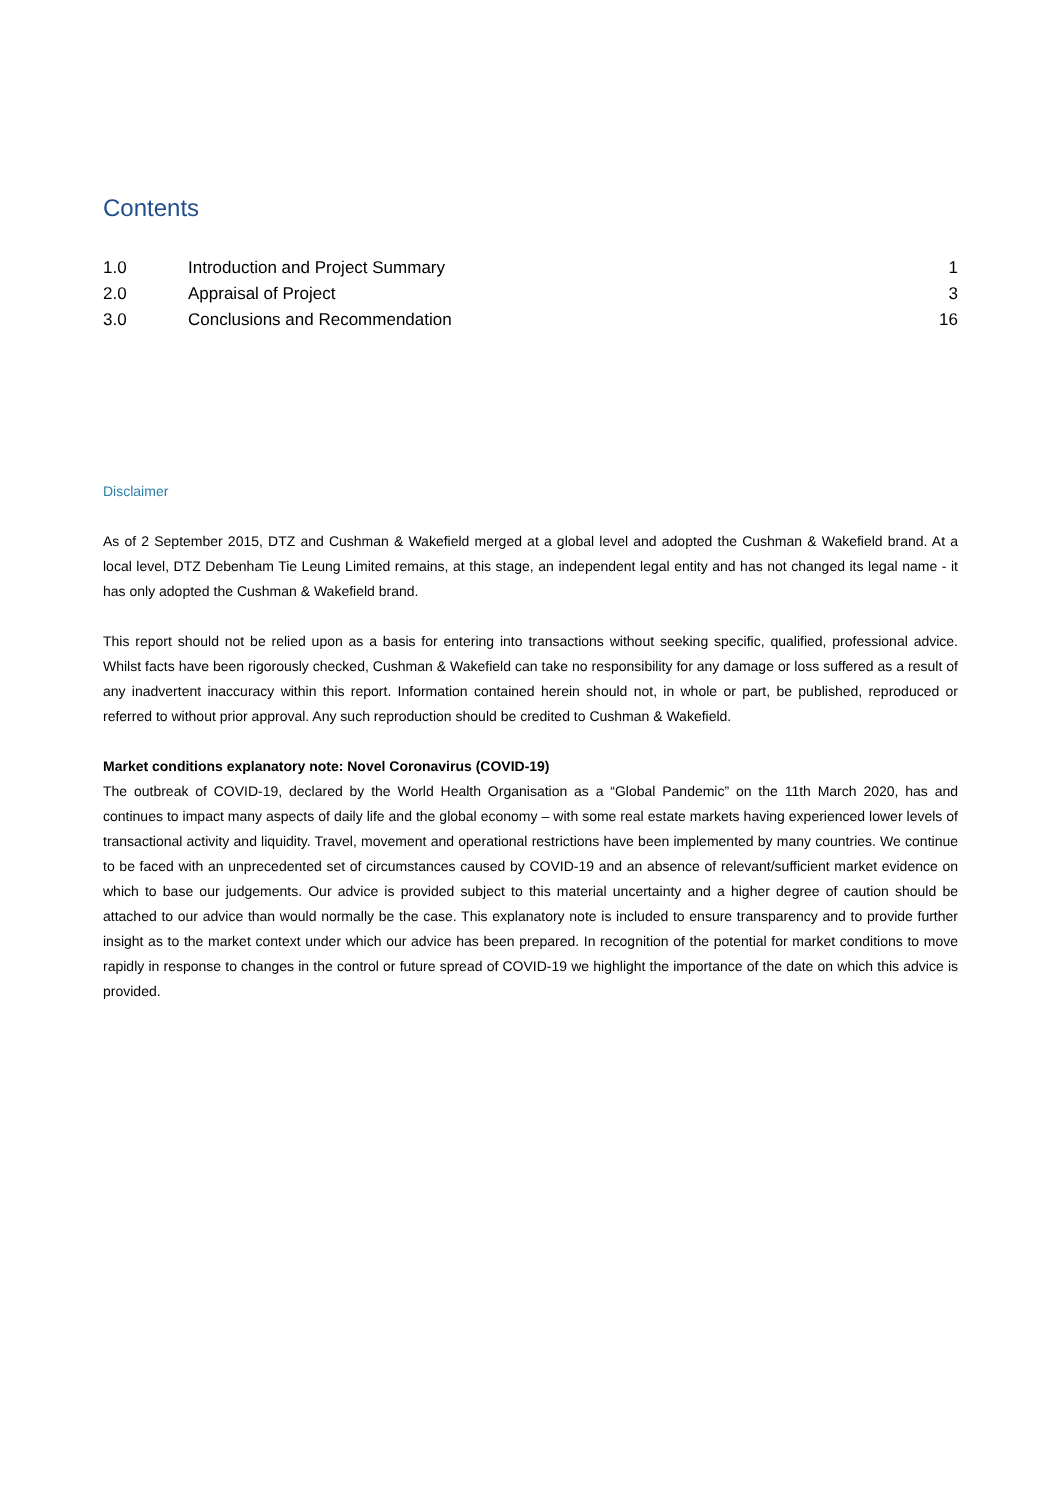Contents
| 1.0 | Introduction and Project Summary | 1 |
| 2.0 | Appraisal of Project | 3 |
| 3.0 | Conclusions and Recommendation | 16 |
Disclaimer
As of 2 September 2015, DTZ and Cushman & Wakefield merged at a global level and adopted the Cushman & Wakefield brand. At a local level, DTZ Debenham Tie Leung Limited remains, at this stage, an independent legal entity and has not changed its legal name - it has only adopted the Cushman & Wakefield brand.
This report should not be relied upon as a basis for entering into transactions without seeking specific, qualified, professional advice. Whilst facts have been rigorously checked, Cushman & Wakefield can take no responsibility for any damage or loss suffered as a result of any inadvertent inaccuracy within this report. Information contained herein should not, in whole or part, be published, reproduced or referred to without prior approval. Any such reproduction should be credited to Cushman & Wakefield.
Market conditions explanatory note: Novel Coronavirus (COVID-19)
The outbreak of COVID-19, declared by the World Health Organisation as a “Global Pandemic” on the 11th March 2020, has and continues to impact many aspects of daily life and the global economy – with some real estate markets having experienced lower levels of transactional activity and liquidity. Travel, movement and operational restrictions have been implemented by many countries. We continue to be faced with an unprecedented set of circumstances caused by COVID-19 and an absence of relevant/sufficient market evidence on which to base our judgements. Our advice is provided subject to this material uncertainty and a higher degree of caution should be attached to our advice than would normally be the case. This explanatory note is included to ensure transparency and to provide further insight as to the market context under which our advice has been prepared. In recognition of the potential for market conditions to move rapidly in response to changes in the control or future spread of COVID-19 we highlight the importance of the date on which this advice is provided.